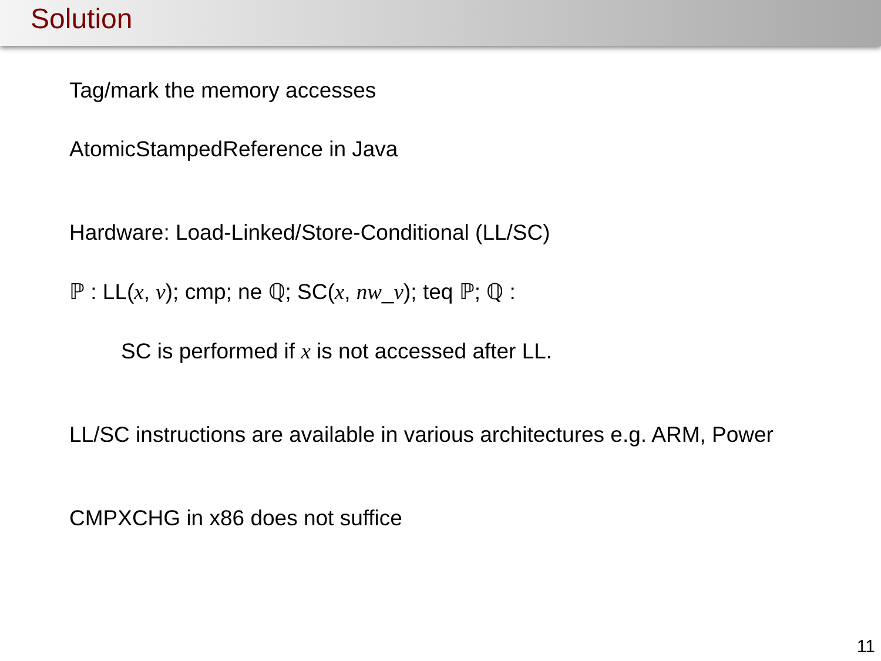Solution
Tag/mark the memory accesses
AtomicStampedReference in Java
Hardware: Load-Linked/Store-Conditional (LL/SC)
ℙ : LL(x, v); cmp; ne ℚ; SC(x, nw_v); teq ℙ; ℚ :
SC is performed if x is not accessed after LL.
LL/SC instructions are available in various architectures e.g. ARM, Power
CMPXCHG in x86 does not suffice
11